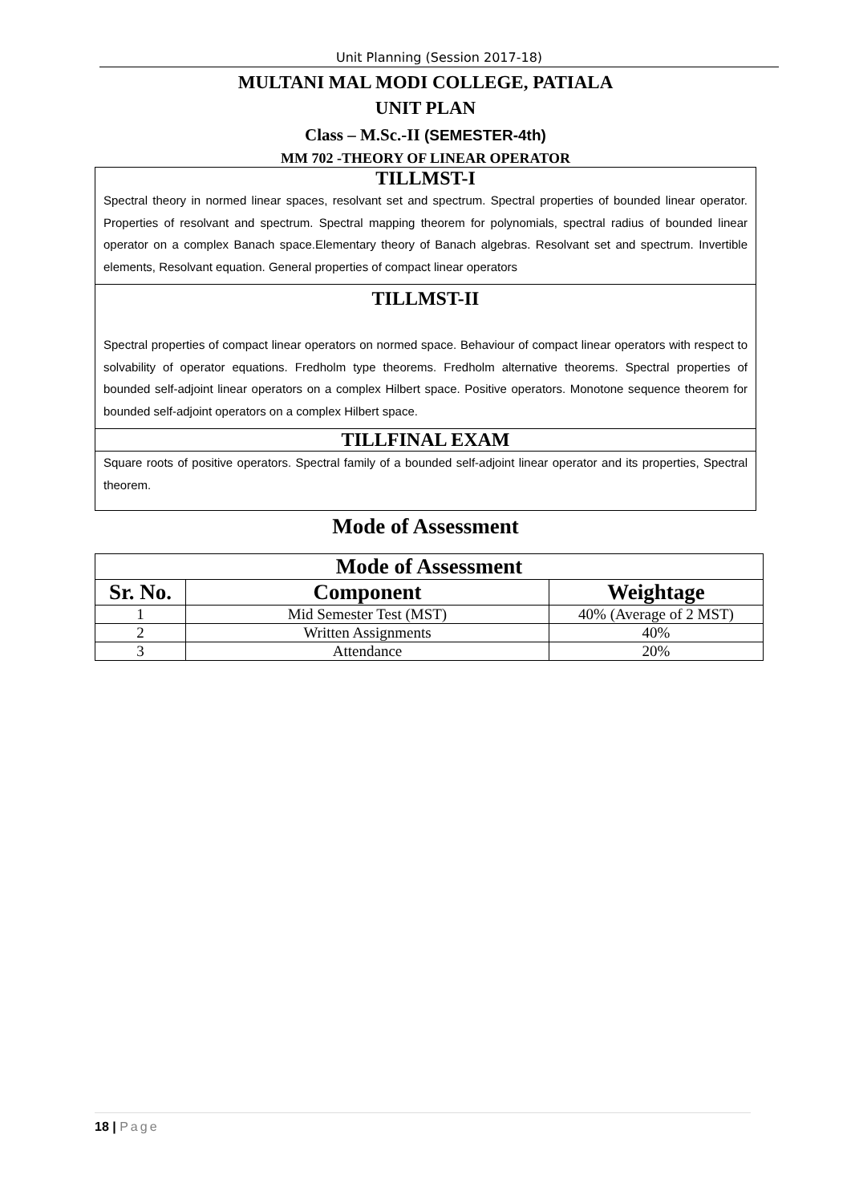Unit Planning (Session 2017-18)
MULTANI MAL MODI COLLEGE, PATIALA
UNIT PLAN
Class – M.Sc.-II (SEMESTER-4th)
MM 702 -THEORY OF LINEAR OPERATOR
TILLMST-I
Spectral theory in normed linear spaces, resolvant set and spectrum. Spectral properties of bounded linear operator. Properties of resolvant and spectrum. Spectral mapping theorem for polynomials, spectral radius of bounded linear operator on a complex Banach space.Elementary theory of Banach algebras. Resolvant set and spectrum. Invertible elements, Resolvant equation. General properties of compact linear operators
TILLMST-II
Spectral properties of compact linear operators on normed space. Behaviour of compact linear operators with respect to solvability of operator equations. Fredholm type theorems. Fredholm alternative theorems. Spectral properties of bounded self-adjoint linear operators on a complex Hilbert space. Positive operators. Monotone sequence theorem for bounded self-adjoint operators on a complex Hilbert space.
TILLFINAL EXAM
Square roots of positive operators. Spectral family of a bounded self-adjoint linear operator and its properties, Spectral theorem.
Mode of Assessment
| Mode of Assessment | | |
| --- | --- | --- |
| Sr. No. | Component | Weightage |
| 1 | Mid Semester Test (MST) | 40% (Average of 2 MST) |
| 2 | Written Assignments | 40% |
| 3 | Attendance | 20% |
18 | Page